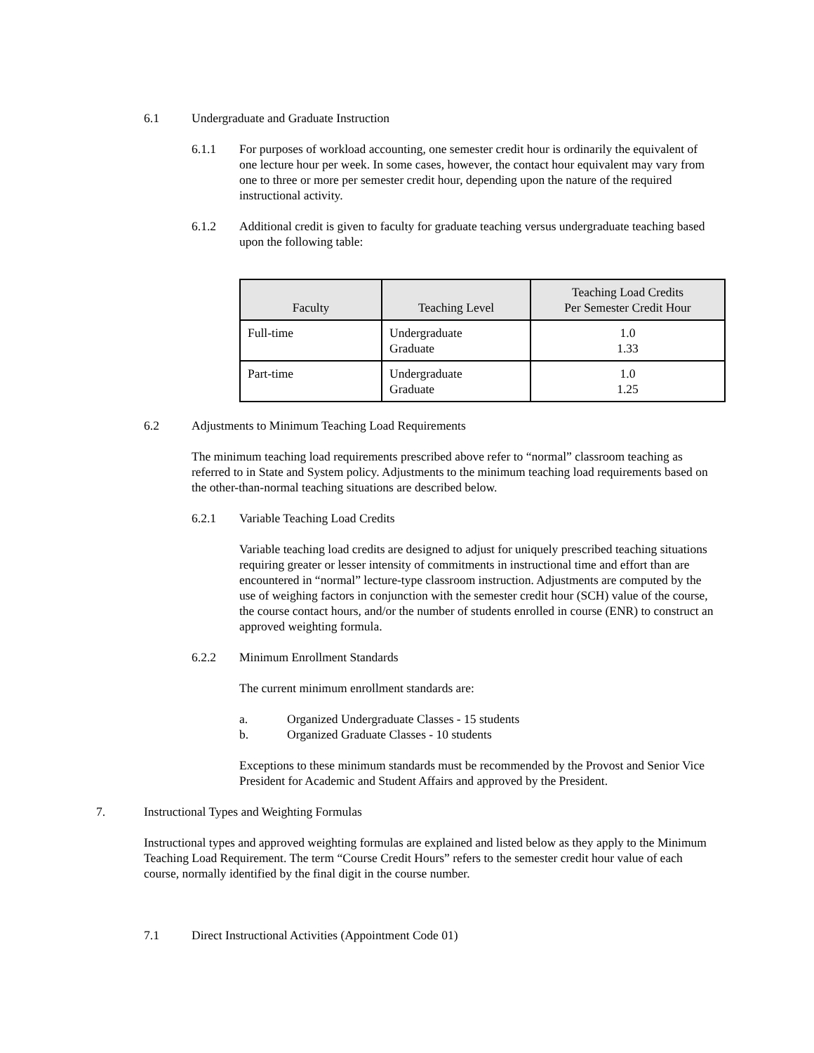6.1 Undergraduate and Graduate Instruction
6.1.1 For purposes of workload accounting, one semester credit hour is ordinarily the equivalent of one lecture hour per week. In some cases, however, the contact hour equivalent may vary from one to three or more per semester credit hour, depending upon the nature of the required instructional activity.
6.1.2 Additional credit is given to faculty for graduate teaching versus undergraduate teaching based upon the following table:
| Faculty | Teaching Level | Teaching Load Credits Per Semester Credit Hour |
| --- | --- | --- |
| Full-time | Undergraduate Graduate | 1.0 1.33 |
| Part-time | Undergraduate Graduate | 1.0 1.25 |
6.2 Adjustments to Minimum Teaching Load Requirements
The minimum teaching load requirements prescribed above refer to “normal” classroom teaching as referred to in State and System policy. Adjustments to the minimum teaching load requirements based on the other-than-normal teaching situations are described below.
6.2.1 Variable Teaching Load Credits
Variable teaching load credits are designed to adjust for uniquely prescribed teaching situations requiring greater or lesser intensity of commitments in instructional time and effort than are encountered in “normal” lecture-type classroom instruction. Adjustments are computed by the use of weighing factors in conjunction with the semester credit hour (SCH) value of the course, the course contact hours, and/or the number of students enrolled in course (ENR) to construct an approved weighting formula.
6.2.2 Minimum Enrollment Standards
The current minimum enrollment standards are:
a. Organized Undergraduate Classes - 15 students
b. Organized Graduate Classes - 10 students
Exceptions to these minimum standards must be recommended by the Provost and Senior Vice President for Academic and Student Affairs and approved by the President.
7. Instructional Types and Weighting Formulas
Instructional types and approved weighting formulas are explained and listed below as they apply to the Minimum Teaching Load Requirement. The term “Course Credit Hours” refers to the semester credit hour value of each course, normally identified by the final digit in the course number.
7.1 Direct Instructional Activities (Appointment Code 01)